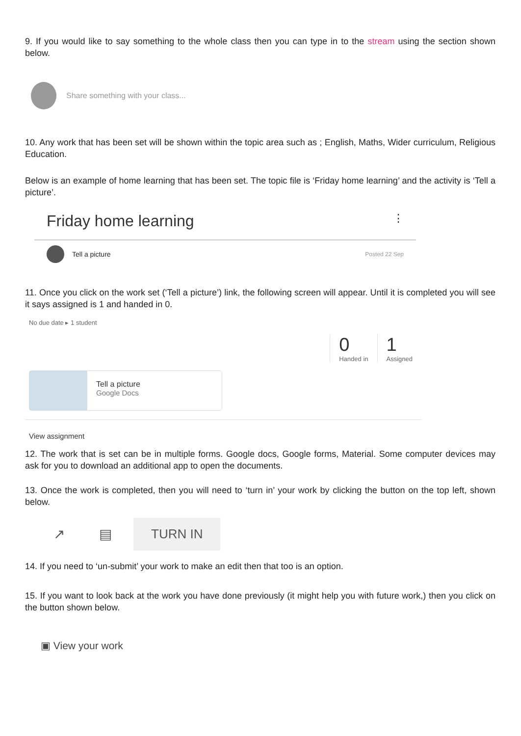9. If you would like to say something to the whole class then you can type in to the stream using the section shown below.
Share something with your class...
10. Any work that has been set will be shown within the topic area such as ; English, Maths, Wider curriculum, Religious Education.
Below is an example of home learning that has been set. The topic file is ‘Friday home learning’ and the activity is ‘Tell a picture’.
Friday home learning ⋮
Tell a picture Posted 22 Sep
11. Once you click on the work set (‘Tell a picture’) link, the following screen will appear. Until it is completed you will see it says assigned is 1 and handed in 0.
No due date ▸ 1 student
0
Handed in
1
Assigned
Tell a picture
Google Docs
View assignment
12. The work that is set can be in multiple forms. Google docs, Google forms, Material. Some computer devices may ask for you to download an additional app to open the documents.
13. Once the work is completed, then you will need to ‘turn in’ your work by clicking the button on the top left, shown below.
↗ ▤ TURN IN
14. If you need to ‘un-submit’ your work to make an edit then that too is an option.
15. If you want to look back at the work you have done previously (it might help you with future work,) then you click on the button shown below.
▣ View your work